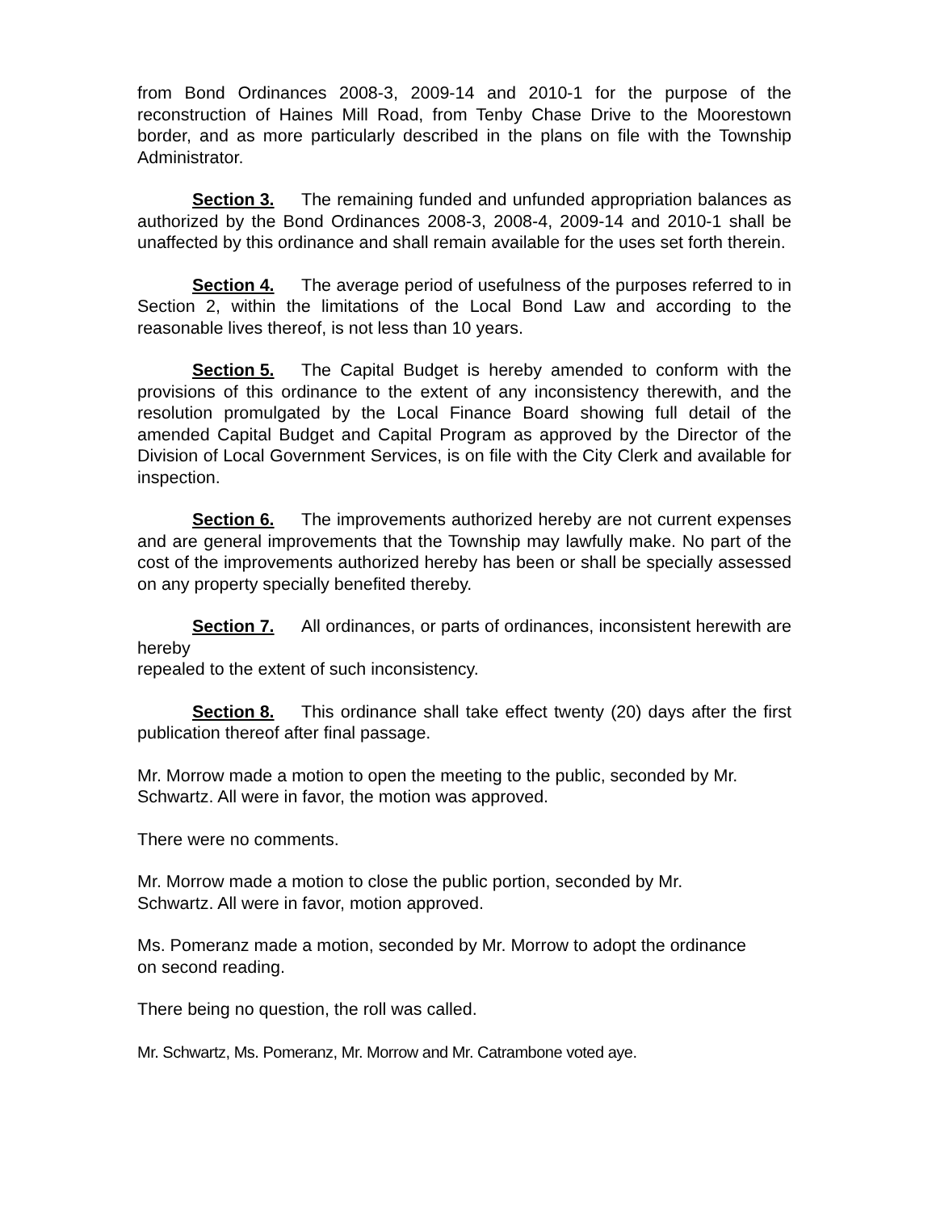from Bond Ordinances 2008-3, 2009-14 and 2010-1 for the purpose of the reconstruction of Haines Mill Road, from Tenby Chase Drive to the Moorestown border, and as more particularly described in the plans on file with the Township Administrator.
Section 3. The remaining funded and unfunded appropriation balances as authorized by the Bond Ordinances 2008-3, 2008-4, 2009-14 and 2010-1 shall be unaffected by this ordinance and shall remain available for the uses set forth therein.
Section 4. The average period of usefulness of the purposes referred to in Section 2, within the limitations of the Local Bond Law and according to the reasonable lives thereof, is not less than 10 years.
Section 5. The Capital Budget is hereby amended to conform with the provisions of this ordinance to the extent of any inconsistency therewith, and the resolution promulgated by the Local Finance Board showing full detail of the amended Capital Budget and Capital Program as approved by the Director of the Division of Local Government Services, is on file with the City Clerk and available for inspection.
Section 6. The improvements authorized hereby are not current expenses and are general improvements that the Township may lawfully make. No part of the cost of the improvements authorized hereby has been or shall be specially assessed on any property specially benefited thereby.
Section 7. All ordinances, or parts of ordinances, inconsistent herewith are hereby
repealed to the extent of such inconsistency.
Section 8. This ordinance shall take effect twenty (20) days after the first publication thereof after final passage.
Mr. Morrow made a motion to open the meeting to the public, seconded by Mr.
Schwartz. All were in favor, the motion was approved.
There were no comments.
Mr. Morrow made a motion to close the public portion, seconded by Mr.
Schwartz. All were in favor, motion approved.
Ms. Pomeranz made a motion, seconded by Mr. Morrow to adopt the ordinance
on second reading.
There being no question, the roll was called.
Mr. Schwartz, Ms. Pomeranz, Mr. Morrow and Mr. Catrambone voted aye.